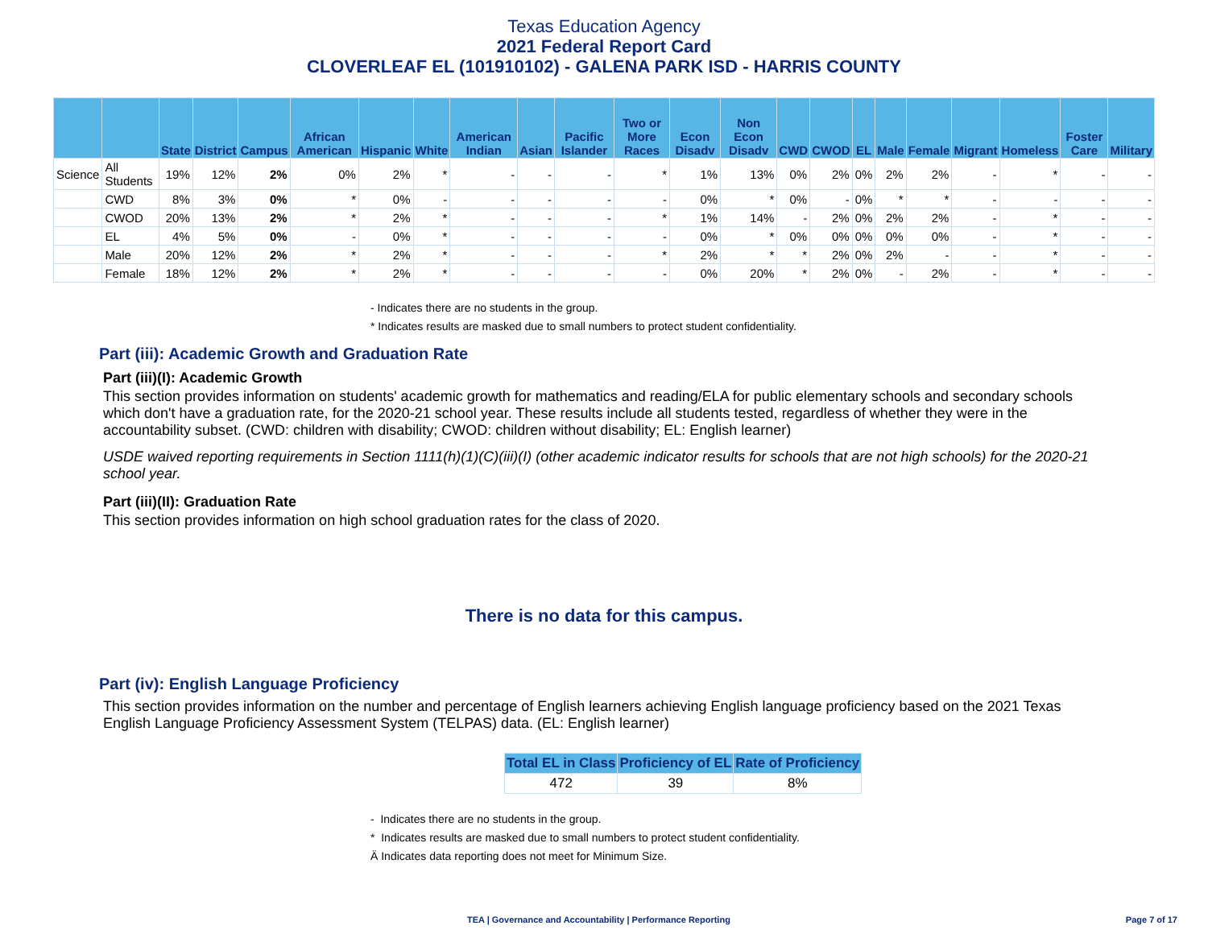Texas Education Agency
2021 Federal Report Card
CLOVERLEAF EL (101910102) - GALENA PARK ISD - HARRIS COUNTY
| | | State | District | Campus | African American | Hispanic | White | American Indian | Asian | Pacific Islander | Two or More Races | Econ Disadv | Non Econ Disadv | CWD | CWOD | EL | Male | Female | Migrant | Homeless | Foster Care | Military |
| --- | --- | --- | --- | --- | --- | --- | --- | --- | --- | --- | --- | --- | --- | --- | --- | --- | --- | --- | --- | --- | --- | --- |
| Science | All Students | 19% | 12% | 2% | 0% | 2% | * | - | - | - | * | 1% | 13% | 0% | 2% | 0% | 2% | 2% | - | * | - | - |
| | CWD | 8% | 3% | 0% | * | 0% | - | - | - | - | - | 0% | * | 0% | - | 0% | * | * | - | - | - | - |
| | CWOD | 20% | 13% | 2% | * | 2% | * | - | - | - | * | 1% | 14% | - | 2% | 0% | 2% | 2% | - | * | - | - |
| | EL | 4% | 5% | 0% | - | 0% | * | - | - | - | - | 0% | * | 0% | 0% | 0% | 0% | 0% | - | * | - | - |
| | Male | 20% | 12% | 2% | * | 2% | * | - | - | - | * | 2% | * | * | 2% | 0% | 2% | - | - | * | - | - |
| | Female | 18% | 12% | 2% | * | 2% | * | - | - | - | - | 0% | 20% | * | 2% | 0% | - | 2% | - | * | - | - |
- Indicates there are no students in the group.
* Indicates results are masked due to small numbers to protect student confidentiality.
Part (iii): Academic Growth and Graduation Rate
Part (iii)(I): Academic Growth
This section provides information on students' academic growth for mathematics and reading/ELA for public elementary schools and secondary schools which don't have a graduation rate, for the 2020-21 school year. These results include all students tested, regardless of whether they were in the accountability subset. (CWD: children with disability; CWOD: children without disability; EL: English learner)
USDE waived reporting requirements in Section 1111(h)(1)(C)(iii)(I) (other academic indicator results for schools that are not high schools) for the 2020-21 school year.
Part (iii)(II): Graduation Rate
This section provides information on high school graduation rates for the class of 2020.
There is no data for this campus.
Part (iv): English Language Proficiency
This section provides information on the number and percentage of English learners achieving English language proficiency based on the 2021 Texas English Language Proficiency Assessment System (TELPAS) data. (EL: English learner)
| Total EL in Class | Proficiency of EL | Rate of Proficiency |
| --- | --- | --- |
| 472 | 39 | 8% |
- Indicates there are no students in the group.
* Indicates results are masked due to small numbers to protect student confidentiality.
Ä Indicates data reporting does not meet for Minimum Size.
TEA | Governance and Accountability | Performance Reporting Page 7 of 17